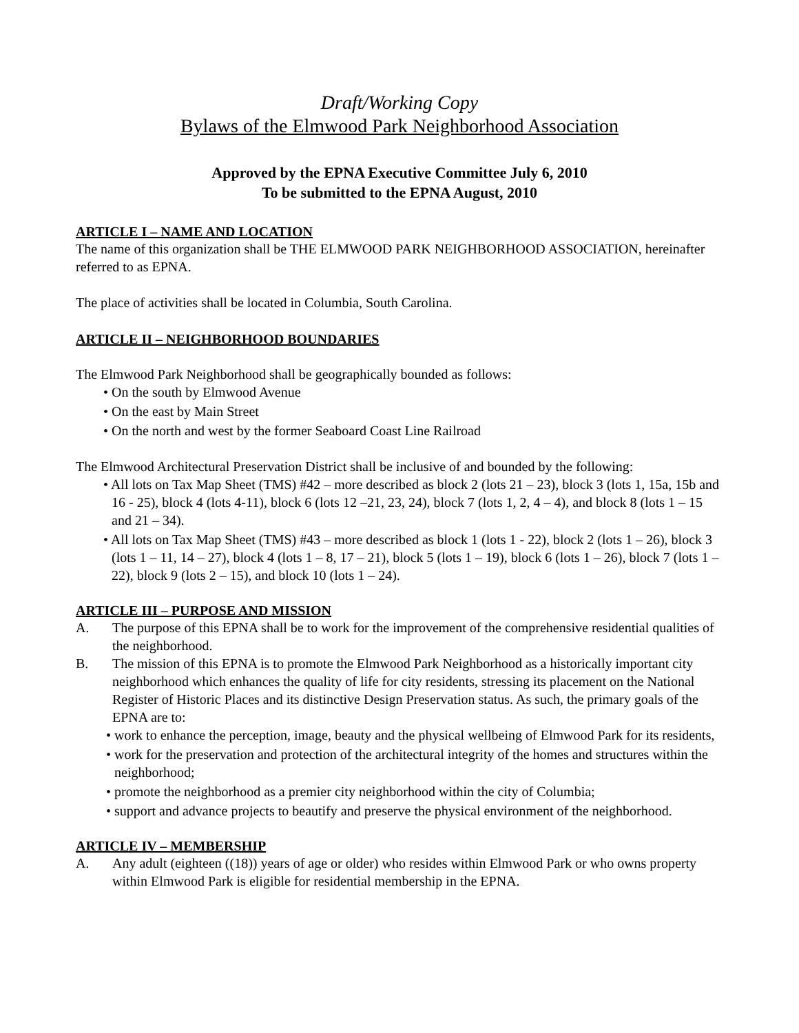Draft/Working Copy
Bylaws of the Elmwood Park Neighborhood Association
Approved by the EPNA Executive Committee July 6, 2010
To be submitted to the EPNA August, 2010
ARTICLE I – NAME AND LOCATION
The name of this organization shall be THE ELMWOOD PARK NEIGHBORHOOD ASSOCIATION, hereinafter referred to as EPNA.
The place of activities shall be located in Columbia, South Carolina.
ARTICLE II – NEIGHBORHOOD BOUNDARIES
The Elmwood Park Neighborhood shall be geographically bounded as follows:
• On the south by Elmwood Avenue
• On the east by Main Street
• On the north and west by the former Seaboard Coast Line Railroad
The Elmwood Architectural Preservation District shall be inclusive of and bounded by the following:
• All lots on Tax Map Sheet (TMS) #42 – more described as block 2 (lots 21 – 23), block 3 (lots 1, 15a, 15b and 16 - 25), block 4 (lots 4-11), block 6 (lots 12 –21, 23, 24), block 7 (lots 1, 2, 4 – 4), and block 8 (lots 1 – 15 and 21 – 34).
• All lots on Tax Map Sheet (TMS) #43 – more described as block 1 (lots 1 - 22), block 2 (lots 1 – 26), block 3 (lots 1 – 11, 14 – 27), block 4 (lots 1 – 8, 17 – 21), block 5 (lots 1 – 19), block 6 (lots 1 – 26), block 7 (lots 1 – 22), block 9 (lots 2 – 15), and block 10 (lots 1 – 24).
ARTICLE III – PURPOSE AND MISSION
A. The purpose of this EPNA shall be to work for the improvement of the comprehensive residential qualities of the neighborhood.
B. The mission of this EPNA is to promote the Elmwood Park Neighborhood as a historically important city neighborhood which enhances the quality of life for city residents, stressing its placement on the National Register of Historic Places and its distinctive Design Preservation status. As such, the primary goals of the EPNA are to:
• work to enhance the perception, image, beauty and the physical wellbeing of Elmwood Park for its residents,
• work for the preservation and protection of the architectural integrity of the homes and structures within the neighborhood;
• promote the neighborhood as a premier city neighborhood within the city of Columbia;
• support and advance projects to beautify and preserve the physical environment of the neighborhood.
ARTICLE IV – MEMBERSHIP
A. Any adult (eighteen ((18)) years of age or older) who resides within Elmwood Park or who owns property within Elmwood Park is eligible for residential membership in the EPNA.